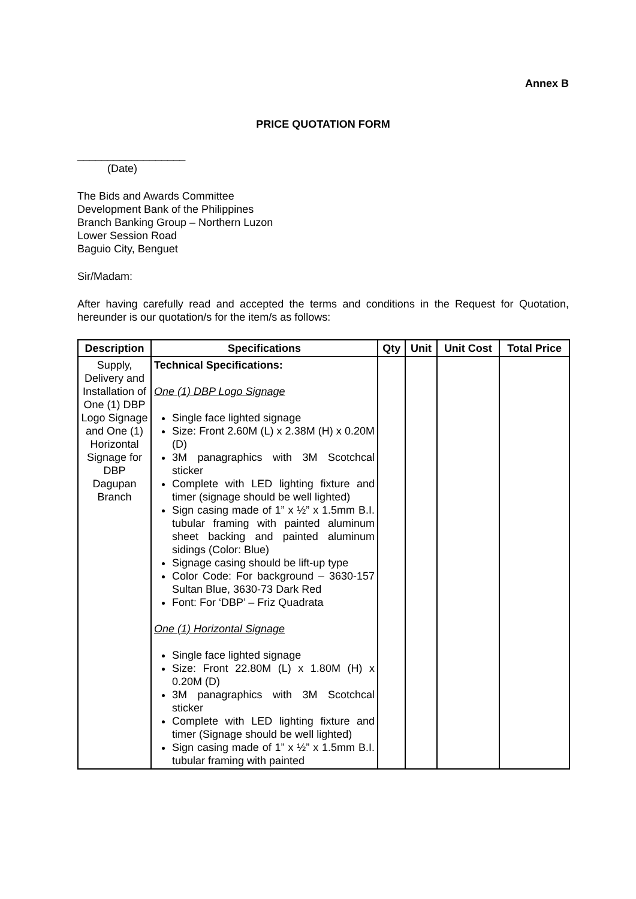Annex B
PRICE QUOTATION FORM
__________________
(Date)
The Bids and Awards Committee
Development Bank of the Philippines
Branch Banking Group – Northern Luzon
Lower Session Road
Baguio City, Benguet
Sir/Madam:
After having carefully read and accepted the terms and conditions in the Request for Quotation, hereunder is our quotation/s for the item/s as follows:
| Description | Specifications | Qty | Unit | Unit Cost | Total Price |
| --- | --- | --- | --- | --- | --- |
| Supply, Delivery and Installation of One (1) DBP Logo Signage and One (1) Horizontal Signage for DBP Dagupan Branch | Technical Specifications: One (1) DBP Logo Signage Single face lighted signage Size: Front 2.60M (L) x 2.38M (H) x 0.20M (D) 3M panagraphics with 3M Scotchcal sticker Complete with LED lighting fixture and timer (signage should be well lighted) Sign casing made of 1” x ½” x 1.5mm B.I. tubular framing with painted aluminum sheet backing and painted aluminum sidings (Color: Blue) Signage casing should be lift-up type Color Code: For background – 3630-157 Sultan Blue, 3630-73 Dark Red Font: For ‘DBP’ – Friz Quadrata One (1) Horizontal Signage Single face lighted signage Size: Front 22.80M (L) x 1.80M (H) x 0.20M (D) 3M panagraphics with 3M Scotchcal sticker Complete with LED lighting fixture and timer (Signage should be well lighted) Sign casing made of 1” x ½” x 1.5mm B.I. tubular framing with painted | | | | |